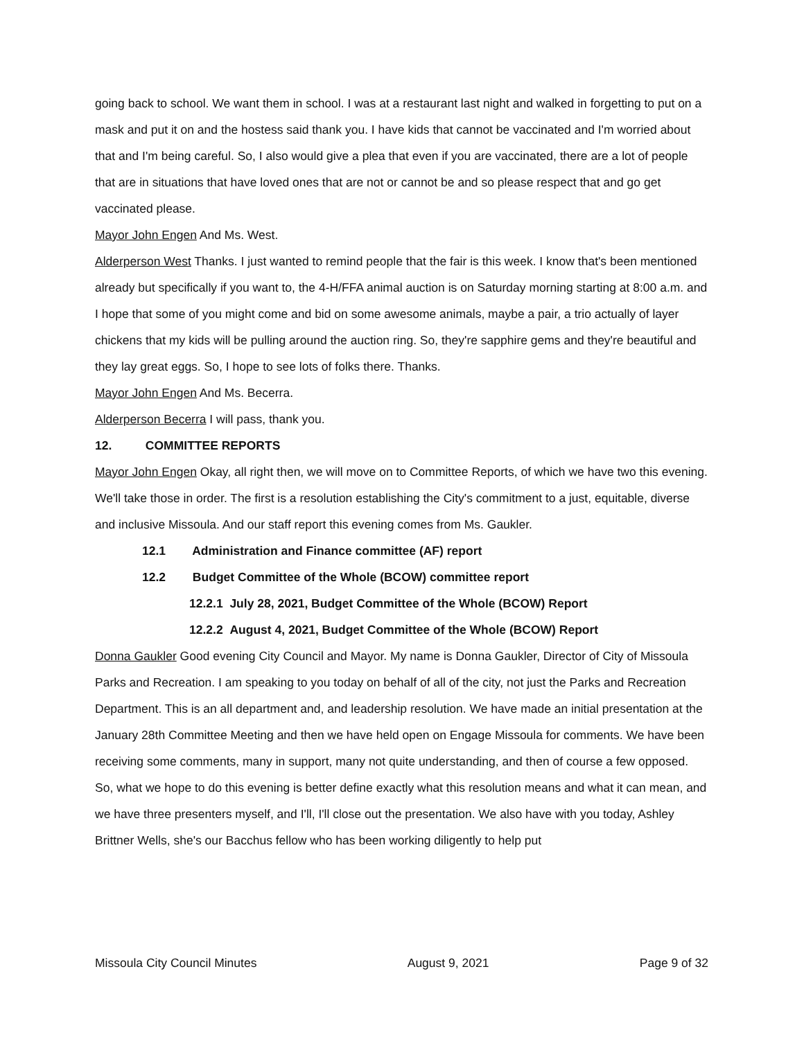going back to school. We want them in school. I was at a restaurant last night and walked in forgetting to put on a mask and put it on and the hostess said thank you. I have kids that cannot be vaccinated and I'm worried about that and I'm being careful. So, I also would give a plea that even if you are vaccinated, there are a lot of people that are in situations that have loved ones that are not or cannot be and so please respect that and go get vaccinated please.
Mayor John Engen And Ms. West.
Alderperson West Thanks. I just wanted to remind people that the fair is this week. I know that's been mentioned already but specifically if you want to, the 4-H/FFA animal auction is on Saturday morning starting at 8:00 a.m. and I hope that some of you might come and bid on some awesome animals, maybe a pair, a trio actually of layer chickens that my kids will be pulling around the auction ring. So, they're sapphire gems and they're beautiful and they lay great eggs. So, I hope to see lots of folks there. Thanks.
Mayor John Engen And Ms. Becerra.
Alderperson Becerra I will pass, thank you.
12. COMMITTEE REPORTS
Mayor John Engen Okay, all right then, we will move on to Committee Reports, of which we have two this evening. We'll take those in order. The first is a resolution establishing the City's commitment to a just, equitable, diverse and inclusive Missoula. And our staff report this evening comes from Ms. Gaukler.
12.1 Administration and Finance committee (AF) report
12.2 Budget Committee of the Whole (BCOW) committee report
12.2.1 July 28, 2021, Budget Committee of the Whole (BCOW) Report
12.2.2 August 4, 2021, Budget Committee of the Whole (BCOW) Report
Donna Gaukler Good evening City Council and Mayor. My name is Donna Gaukler, Director of City of Missoula Parks and Recreation. I am speaking to you today on behalf of all of the city, not just the Parks and Recreation Department. This is an all department and, and leadership resolution. We have made an initial presentation at the January 28th Committee Meeting and then we have held open on Engage Missoula for comments. We have been receiving some comments, many in support, many not quite understanding, and then of course a few opposed. So, what we hope to do this evening is better define exactly what this resolution means and what it can mean, and we have three presenters myself, and I'll, I'll close out the presentation. We also have with you today, Ashley Brittner Wells, she's our Bacchus fellow who has been working diligently to help put
Missoula City Council Minutes August 9, 2021 Page 9 of 32